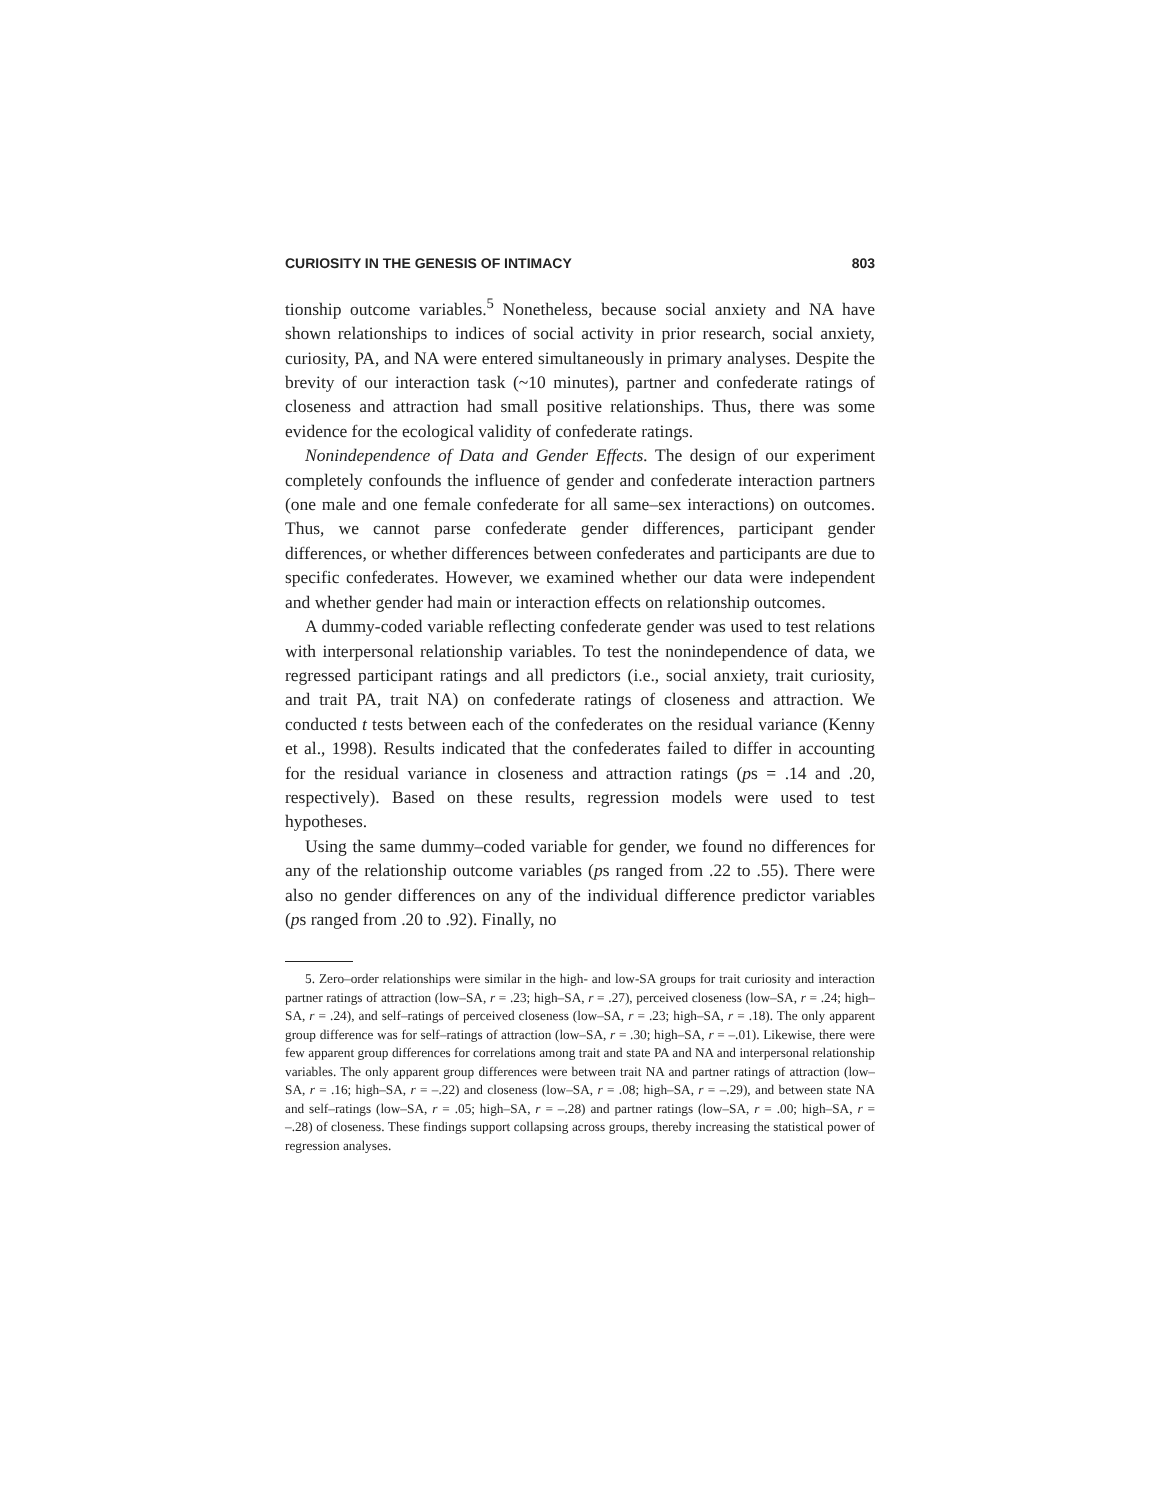CURIOSITY IN THE GENESIS OF INTIMACY 803
tionship outcome variables.<sup>5</sup> Nonetheless, because social anxiety and NA have shown relationships to indices of social activity in prior research, social anxiety, curiosity, PA, and NA were entered simultaneously in primary analyses. Despite the brevity of our interaction task (~10 minutes), partner and confederate ratings of closeness and attraction had small positive relationships. Thus, there was some evidence for the ecological validity of confederate ratings.
Nonindependence of Data and Gender Effects. The design of our experiment completely confounds the influence of gender and confederate interaction partners (one male and one female confederate for all same–sex interactions) on outcomes. Thus, we cannot parse confederate gender differences, participant gender differences, or whether differences between confederates and participants are due to specific confederates. However, we examined whether our data were independent and whether gender had main or interaction effects on relationship outcomes.
A dummy-coded variable reflecting confederate gender was used to test relations with interpersonal relationship variables. To test the nonindependence of data, we regressed participant ratings and all predictors (i.e., social anxiety, trait curiosity, and trait PA, trait NA) on confederate ratings of closeness and attraction. We conducted t tests between each of the confederates on the residual variance (Kenny et al., 1998). Results indicated that the confederates failed to differ in accounting for the residual variance in closeness and attraction ratings (ps = .14 and .20, respectively). Based on these results, regression models were used to test hypotheses.
Using the same dummy–coded variable for gender, we found no differences for any of the relationship outcome variables (ps ranged from .22 to .55). There were also no gender differences on any of the individual difference predictor variables (ps ranged from .20 to .92). Finally, no
5. Zero–order relationships were similar in the high- and low-SA groups for trait curiosity and interaction partner ratings of attraction (low–SA, r = .23; high–SA, r = .27), perceived closeness (low–SA, r = .24; high–SA, r = .24), and self–ratings of perceived closeness (low–SA, r = .23; high–SA, r = .18). The only apparent group difference was for self–ratings of attraction (low–SA, r = .30; high–SA, r = –.01). Likewise, there were few apparent group differences for correlations among trait and state PA and NA and interpersonal relationship variables. The only apparent group differences were between trait NA and partner ratings of attraction (low–SA, r = .16; high–SA, r = –.22) and closeness (low–SA, r = .08; high–SA, r = –.29), and between state NA and self–ratings (low–SA, r = .05; high–SA, r = –.28) and partner ratings (low–SA, r = .00; high–SA, r = –.28) of closeness. These findings support collapsing across groups, thereby increasing the statistical power of regression analyses.